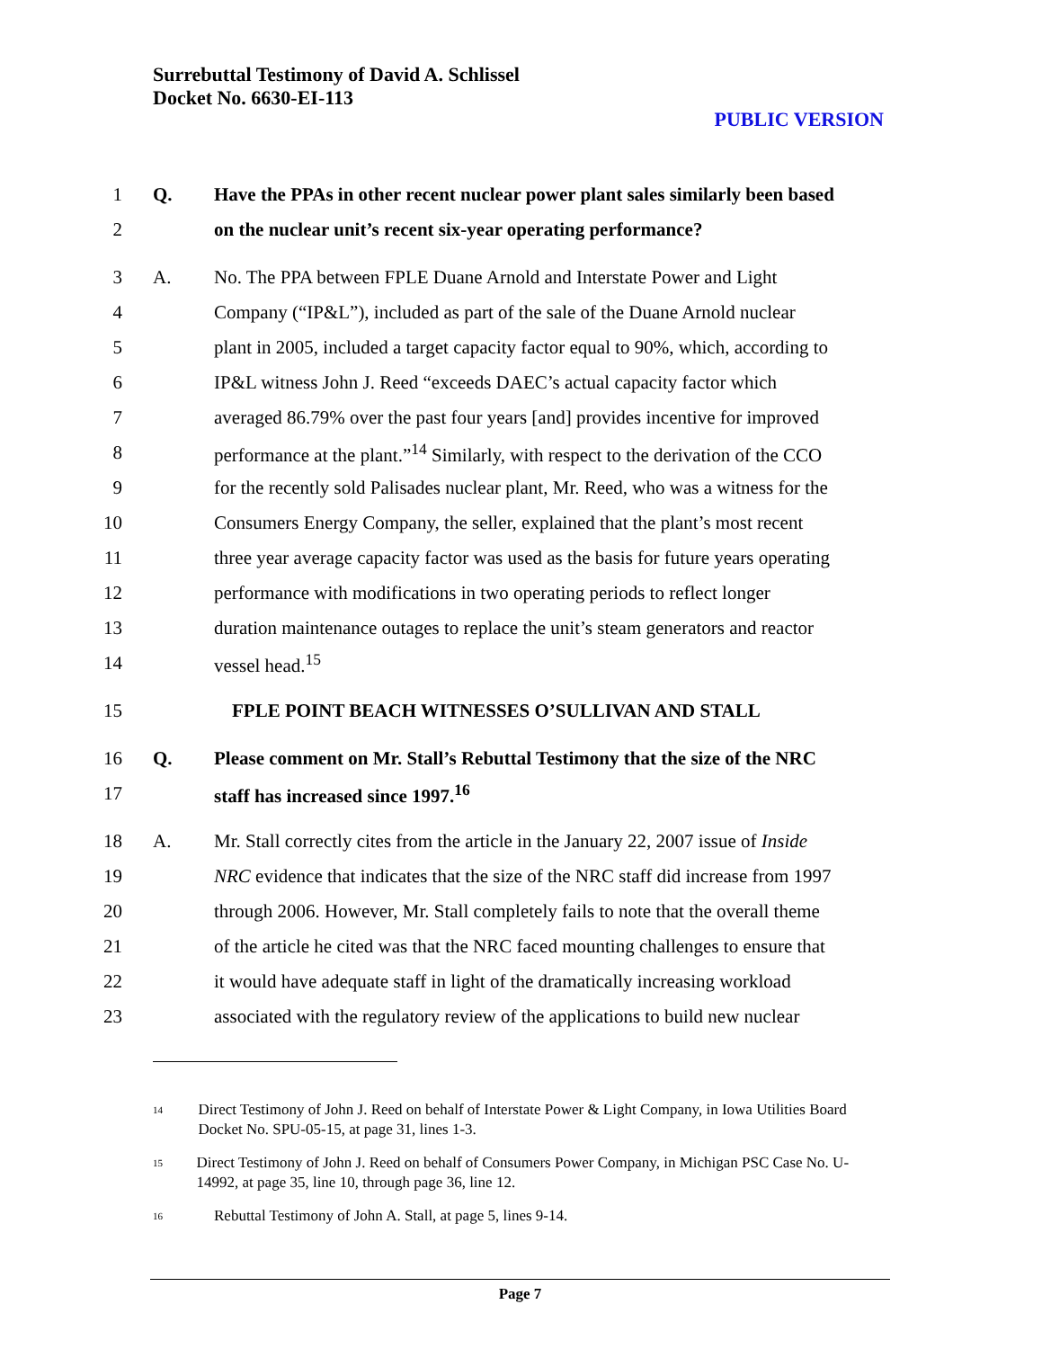Surrebuttal Testimony of David A. Schlissel
Docket No. 6630-EI-113
PUBLIC VERSION
1 Q. Have the PPAs in other recent nuclear power plant sales similarly been based
2 on the nuclear unit’s recent six-year operating performance?
3 A. No. The PPA between FPLE Duane Arnold and Interstate Power and Light
4 Company (“IP&L”), included as part of the sale of the Duane Arnold nuclear
5 plant in 2005, included a target capacity factor equal to 90%, which, according to
6 IP&L witness John J. Reed “exceeds DAEC’s actual capacity factor which
7 averaged 86.79% over the past four years [and] provides incentive for improved
8 performance at the plant.”<sup>14</sup> Similarly, with respect to the derivation of the CCO
9 for the recently sold Palisades nuclear plant, Mr. Reed, who was a witness for the
10 Consumers Energy Company, the seller, explained that the plant’s most recent
11 three year average capacity factor was used as the basis for future years operating
12 performance with modifications in two operating periods to reflect longer
13 duration maintenance outages to replace the unit’s steam generators and reactor
14 vessel head.<sup>15</sup>
15 FPLE POINT BEACH WITNESSES O’SULLIVAN AND STALL
16 Q. Please comment on Mr. Stall’s Rebuttal Testimony that the size of the NRC
17 staff has increased since 1997.<sup>16</sup>
18 A. Mr. Stall correctly cites from the article in the January 22, 2007 issue of Inside
19 NRC evidence that indicates that the size of the NRC staff did increase from 1997
20 through 2006. However, Mr. Stall completely fails to note that the overall theme
21 of the article he cited was that the NRC faced mounting challenges to ensure that
22 it would have adequate staff in light of the dramatically increasing workload
23 associated with the regulatory review of the applications to build new nuclear
<sup>14</sup> Direct Testimony of John J. Reed on behalf of Interstate Power & Light Company, in Iowa Utilities Board Docket No. SPU-05-15, at page 31, lines 1-3.
<sup>15</sup> Direct Testimony of John J. Reed on behalf of Consumers Power Company, in Michigan PSC Case No. U-14992, at page 35, line 10, through page 36, line 12.
<sup>16</sup> Rebuttal Testimony of John A. Stall, at page 5, lines 9-14.
Page 7